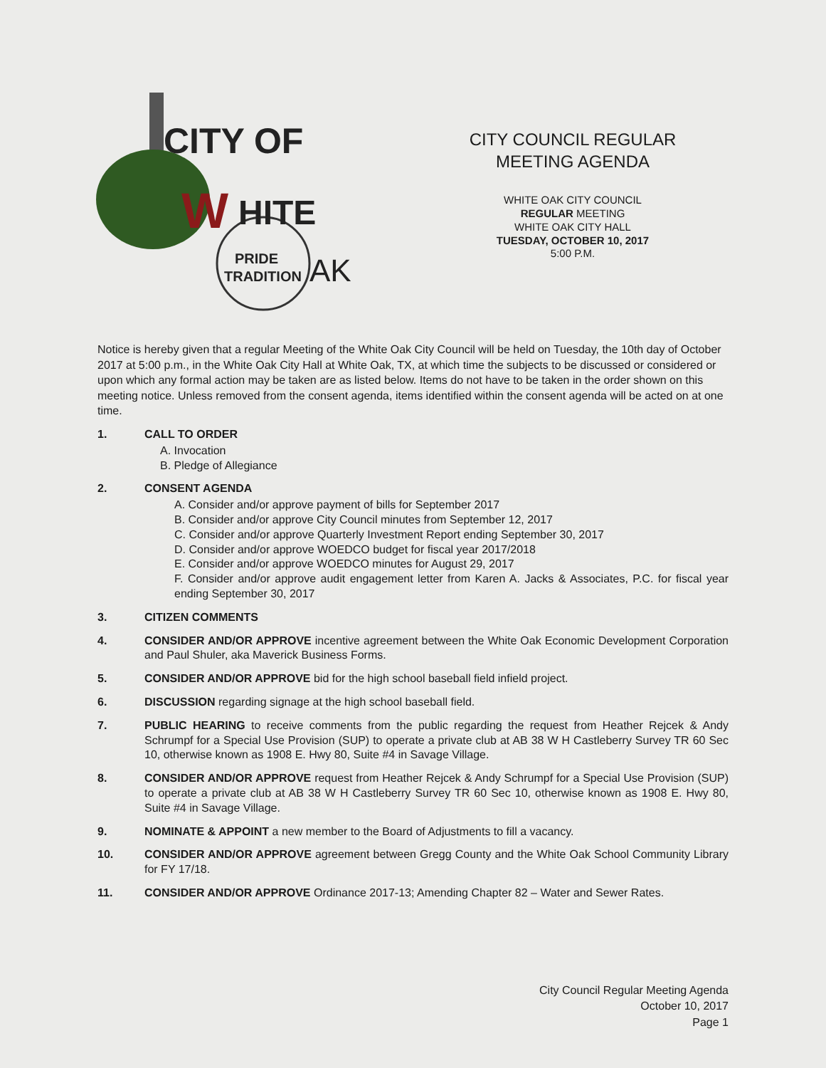CITY OF
W
HITE
PRIDE
TRADITION
AK
CITY COUNCIL REGULAR
MEETING AGENDA
WHITE OAK CITY COUNCIL
REGULAR MEETING
WHITE OAK CITY HALL
TUESDAY, OCTOBER 10, 2017
5:00 P.M.
Notice is hereby given that a regular Meeting of the White Oak City Council will be held on Tuesday, the 10th day of October 2017 at 5:00 p.m., in the White Oak City Hall at White Oak, TX, at which time the subjects to be discussed or considered or upon which any formal action may be taken are as listed below. Items do not have to be taken in the order shown on this meeting notice. Unless removed from the consent agenda, items identified within the consent agenda will be acted on at one time.
1. CALL TO ORDER
A. Invocation
B. Pledge of Allegiance
2. CONSENT AGENDA
A. Consider and/or approve payment of bills for September 2017
B. Consider and/or approve City Council minutes from September 12, 2017
C. Consider and/or approve Quarterly Investment Report ending September 30, 2017
D. Consider and/or approve WOEDCO budget for fiscal year 2017/2018
E. Consider and/or approve WOEDCO minutes for August 29, 2017
F. Consider and/or approve audit engagement letter from Karen A. Jacks & Associates, P.C. for fiscal year ending September 30, 2017
3. CITIZEN COMMENTS
4. CONSIDER AND/OR APPROVE incentive agreement between the White Oak Economic Development Corporation and Paul Shuler, aka Maverick Business Forms.
5. CONSIDER AND/OR APPROVE bid for the high school baseball field infield project.
6. DISCUSSION regarding signage at the high school baseball field.
7. PUBLIC HEARING to receive comments from the public regarding the request from Heather Rejcek & Andy Schrumpf for a Special Use Provision (SUP) to operate a private club at AB 38 W H Castleberry Survey TR 60 Sec 10, otherwise known as 1908 E. Hwy 80, Suite #4 in Savage Village.
8. CONSIDER AND/OR APPROVE request from Heather Rejcek & Andy Schrumpf for a Special Use Provision (SUP) to operate a private club at AB 38 W H Castleberry Survey TR 60 Sec 10, otherwise known as 1908 E. Hwy 80, Suite #4 in Savage Village.
9. NOMINATE & APPOINT a new member to the Board of Adjustments to fill a vacancy.
10. CONSIDER AND/OR APPROVE agreement between Gregg County and the White Oak School Community Library for FY 17/18.
11. CONSIDER AND/OR APPROVE Ordinance 2017-13; Amending Chapter 82 – Water and Sewer Rates.
City Council Regular Meeting Agenda
October 10, 2017
Page 1